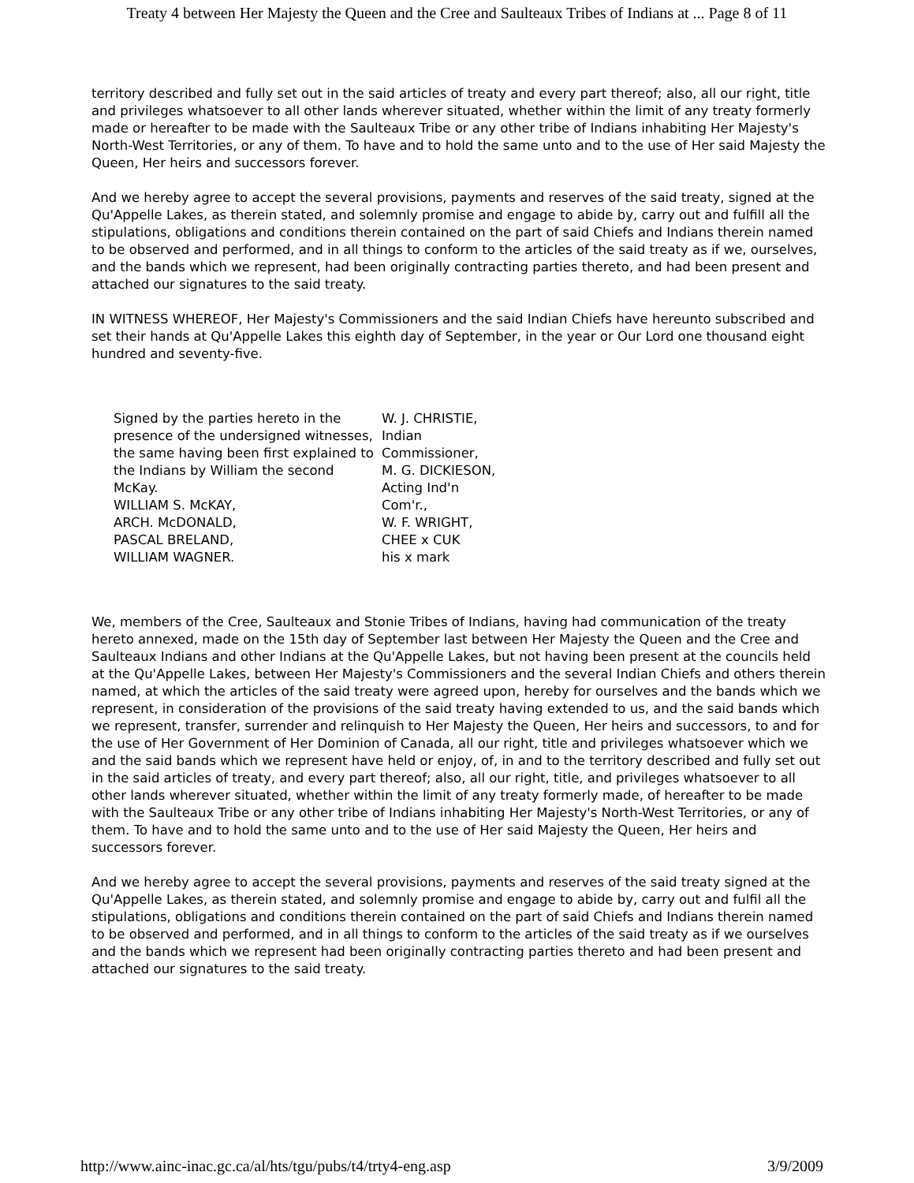Treaty 4 between Her Majesty the Queen and the Cree and Saulteaux Tribes of Indians at ... Page 8 of 11
territory described and fully set out in the said articles of treaty and every part thereof; also, all our right, title and privileges whatsoever to all other lands wherever situated, whether within the limit of any treaty formerly made or hereafter to be made with the Saulteaux Tribe or any other tribe of Indians inhabiting Her Majesty's North-West Territories, or any of them. To have and to hold the same unto and to the use of Her said Majesty the Queen, Her heirs and successors forever.
And we hereby agree to accept the several provisions, payments and reserves of the said treaty, signed at the Qu'Appelle Lakes, as therein stated, and solemnly promise and engage to abide by, carry out and fulfill all the stipulations, obligations and conditions therein contained on the part of said Chiefs and Indians therein named to be observed and performed, and in all things to conform to the articles of the said treaty as if we, ourselves, and the bands which we represent, had been originally contracting parties thereto, and had been present and attached our signatures to the said treaty.
IN WITNESS WHEREOF, Her Majesty's Commissioners and the said Indian Chiefs have hereunto subscribed and set their hands at Qu'Appelle Lakes this eighth day of September, in the year or Our Lord one thousand eight hundred and seventy-five.
| Signed by the parties hereto in the presence of the undersigned witnesses, the same having been first explained to the Indians by William the second McKay. WILLIAM S. McKAY, ARCH. McDONALD, PASCAL BRELAND, WILLIAM WAGNER. | W. J. CHRISTIE, Indian Commissioner, M. G. DICKIESON, Acting Ind'n Com'r., W. F. WRIGHT, CHEE x CUK his x mark |
We, members of the Cree, Saulteaux and Stonie Tribes of Indians, having had communication of the treaty hereto annexed, made on the 15th day of September last between Her Majesty the Queen and the Cree and Saulteaux Indians and other Indians at the Qu'Appelle Lakes, but not having been present at the councils held at the Qu'Appelle Lakes, between Her Majesty's Commissioners and the several Indian Chiefs and others therein named, at which the articles of the said treaty were agreed upon, hereby for ourselves and the bands which we represent, in consideration of the provisions of the said treaty having extended to us, and the said bands which we represent, transfer, surrender and relinquish to Her Majesty the Queen, Her heirs and successors, to and for the use of Her Government of Her Dominion of Canada, all our right, title and privileges whatsoever which we and the said bands which we represent have held or enjoy, of, in and to the territory described and fully set out in the said articles of treaty, and every part thereof; also, all our right, title, and privileges whatsoever to all other lands wherever situated, whether within the limit of any treaty formerly made, of hereafter to be made with the Saulteaux Tribe or any other tribe of Indians inhabiting Her Majesty's North-West Territories, or any of them. To have and to hold the same unto and to the use of Her said Majesty the Queen, Her heirs and successors forever.
And we hereby agree to accept the several provisions, payments and reserves of the said treaty signed at the Qu'Appelle Lakes, as therein stated, and solemnly promise and engage to abide by, carry out and fulfil all the stipulations, obligations and conditions therein contained on the part of said Chiefs and Indians therein named to be observed and performed, and in all things to conform to the articles of the said treaty as if we ourselves and the bands which we represent had been originally contracting parties thereto and had been present and attached our signatures to the said treaty.
http://www.ainc-inac.gc.ca/al/hts/tgu/pubs/t4/trty4-eng.asp 3/9/2009